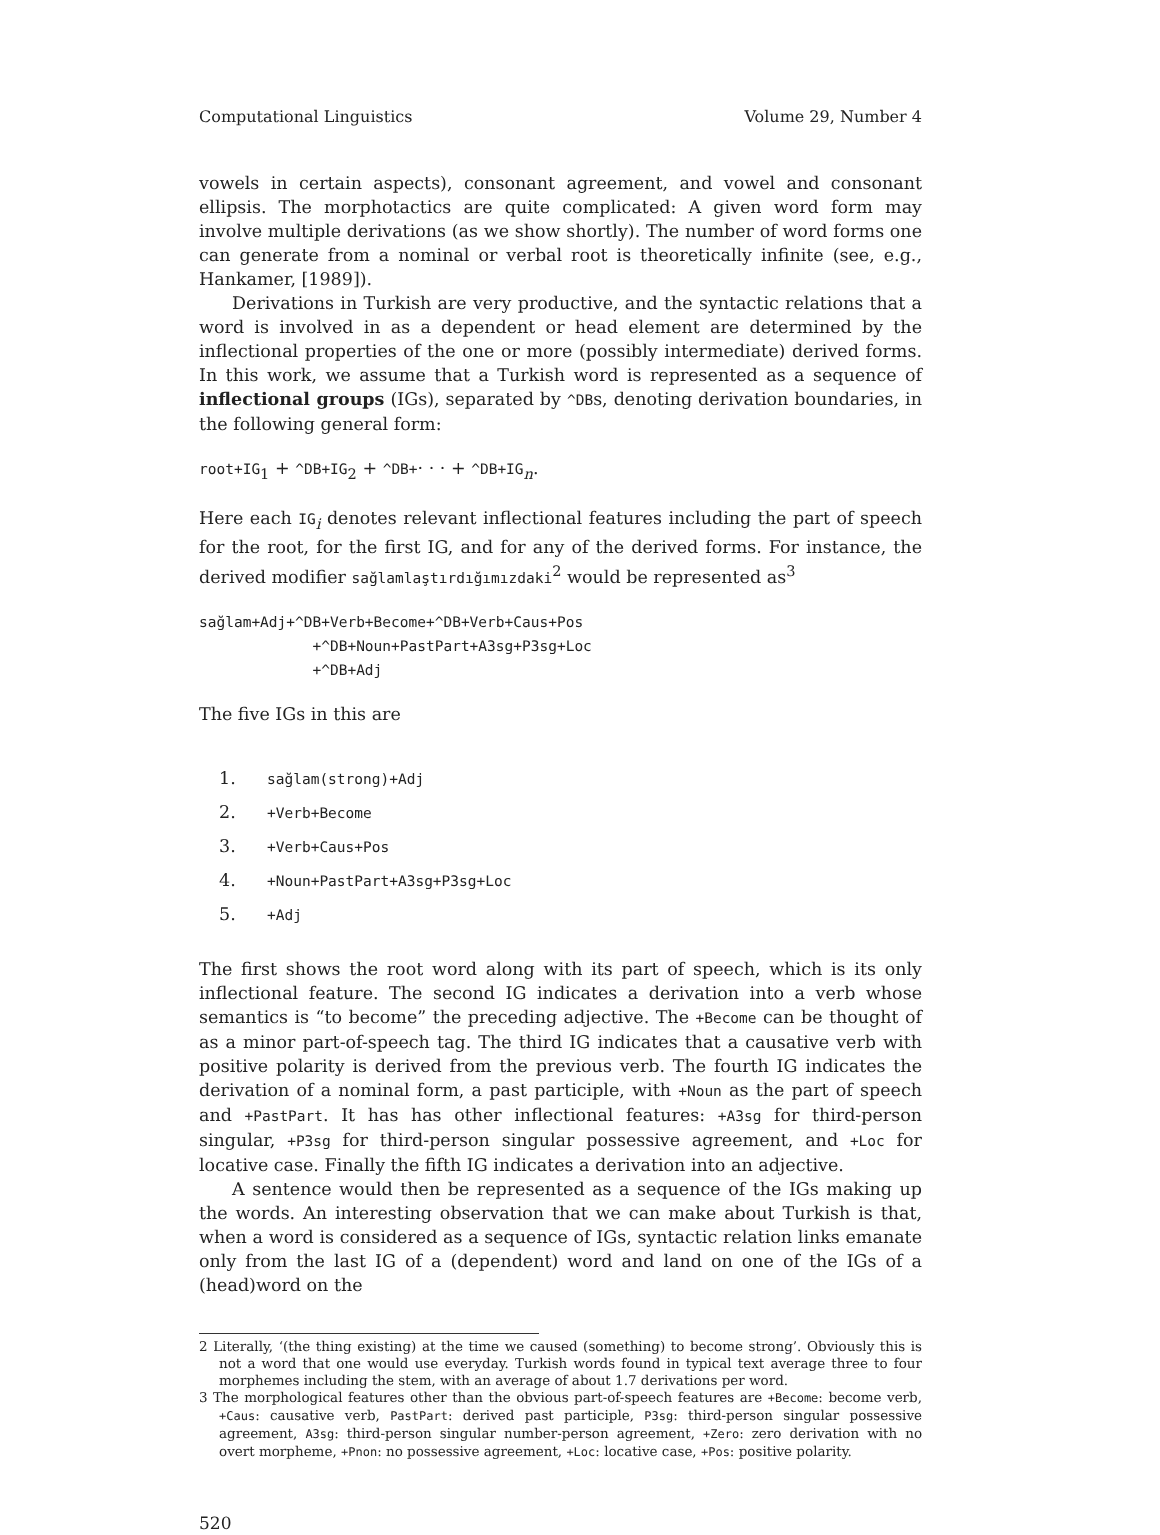Computational Linguistics Volume 29, Number 4
vowels in certain aspects), consonant agreement, and vowel and consonant ellipsis. The morphotactics are quite complicated: A given word form may involve multiple derivations (as we show shortly). The number of word forms one can generate from a nominal or verbal root is theoretically infinite (see, e.g., Hankamer, [1989]).
Derivations in Turkish are very productive, and the syntactic relations that a word is involved in as a dependent or head element are determined by the inflectional properties of the one or more (possibly intermediate) derived forms. In this work, we assume that a Turkish word is represented as a sequence of inflectional groups (IGs), separated by ^DBs, denoting derivation boundaries, in the following general form:
root+IG<sub>1</sub> + ^DB+IG<sub>2</sub> + ^DB+· · · + ^DB+IG<sub>n</sub>.
Here each IG<sub>i</sub> denotes relevant inflectional features including the part of speech for the root, for the first IG, and for any of the derived forms. For instance, the derived modifier sağlamlaştırdığımızdaki<sup>2</sup> would be represented as<sup>3</sup>
sağlam+Adj+^DB+Verb+Become+^DB+Verb+Caus+Pos
             +^DB+Noun+PastPart+A3sg+P3sg+Loc
             +^DB+Adj
The five IGs in this are
1. sağlam(strong)+Adj
2. +Verb+Become
3. +Verb+Caus+Pos
4. +Noun+PastPart+A3sg+P3sg+Loc
5. +Adj
The first shows the root word along with its part of speech, which is its only inflectional feature. The second IG indicates a derivation into a verb whose semantics is “to become” the preceding adjective. The +Become can be thought of as a minor part-of-speech tag. The third IG indicates that a causative verb with positive polarity is derived from the previous verb. The fourth IG indicates the derivation of a nominal form, a past participle, with +Noun as the part of speech and +PastPart. It has has other inflectional features: +A3sg for third-person singular, +P3sg for third-person singular possessive agreement, and +Loc for locative case. Finally the fifth IG indicates a derivation into an adjective.
A sentence would then be represented as a sequence of the IGs making up the words. An interesting observation that we can make about Turkish is that, when a word is considered as a sequence of IGs, syntactic relation links emanate only from the last IG of a (dependent) word and land on one of the IGs of a (head)word on the
2 Literally, ‘(the thing existing) at the time we caused (something) to become strong’. Obviously this is not a word that one would use everyday. Turkish words found in typical text average three to four morphemes including the stem, with an average of about 1.7 derivations per word.
3 The morphological features other than the obvious part-of-speech features are +Become: become verb, +Caus: causative verb, PastPart: derived past participle, P3sg: third-person singular possessive agreement, A3sg: third-person singular number-person agreement, +Zero: zero derivation with no overt morpheme, +Pnon: no possessive agreement, +Loc: locative case, +Pos: positive polarity.
520